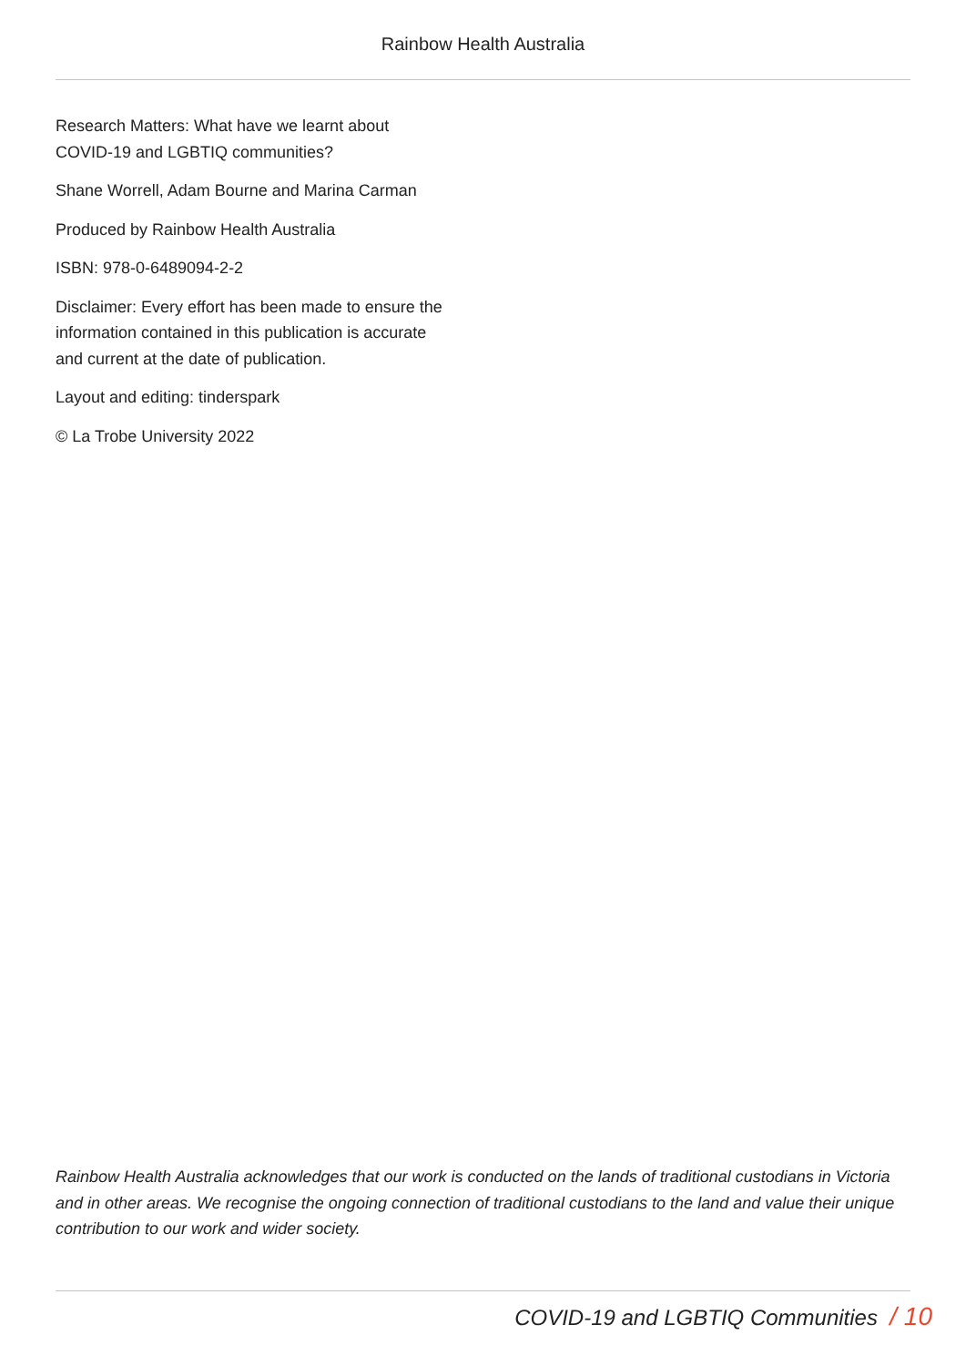Rainbow Health Australia
Research Matters: What have we learnt about
COVID-19 and LGBTIQ communities?
Shane Worrell, Adam Bourne and Marina Carman
Produced by Rainbow Health Australia
ISBN: 978-0-6489094-2-2
Disclaimer: Every effort has been made to ensure the
information contained in this publication is accurate
and current at the date of publication.
Layout and editing: tinderspark
© La Trobe University 2022
Rainbow Health Australia acknowledges that our work is conducted on the lands of traditional custodians in Victoria and in other areas. We recognise the ongoing connection of traditional custodians to the land and value their unique contribution to our work and wider society.
COVID-19 and LGBTIQ Communities / 10